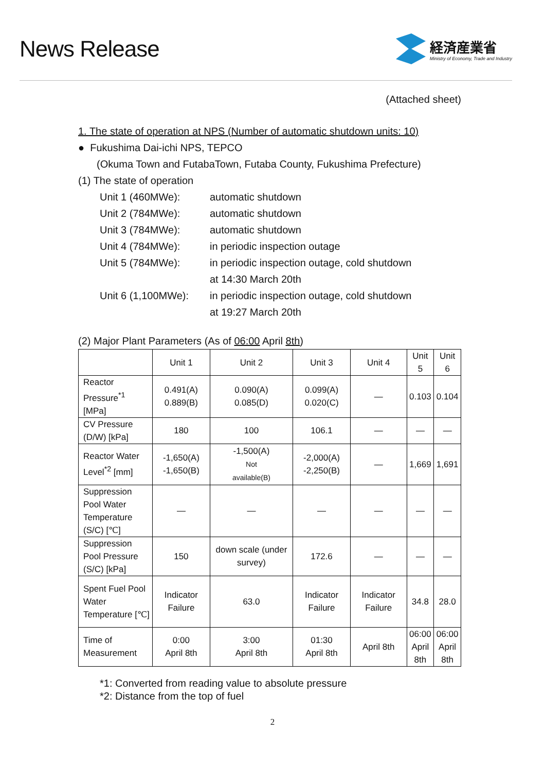News Release
経済産業省
Ministry of Economy, Trade and Industry
(Attached sheet)
1. The state of operation at NPS (Number of automatic shutdown units: 10)
● Fukushima Dai-ichi NPS, TEPCO
(Okuma Town and FutabaTown, Futaba County, Fukushima Prefecture)
(1) The state of operation
Unit 1 (460MWe): automatic shutdown
Unit 2 (784MWe): automatic shutdown
Unit 3 (784MWe): automatic shutdown
Unit 4 (784MWe): in periodic inspection outage
Unit 5 (784MWe): in periodic inspection outage, cold shutdown
at 14:30 March 20th
Unit 6 (1,100MWe): in periodic inspection outage, cold shutdown
at 19:27 March 20th
(2) Major Plant Parameters (As of 06:00 April 8th)
| | Unit 1 | Unit 2 | Unit 3 | Unit 4 | Unit 5 | Unit 6 |
| --- | --- | --- | --- | --- | --- | --- |
| Reactor Pressure<sup>*1</sup> [MPa] | 0.491(A) 0.889(B) | 0.090(A) 0.085(D) | 0.099(A) 0.020(C) | — | 0.103 | 0.104 |
| CV Pressure (D/W) [kPa] | 180 | 100 | 106.1 | — | — | — |
| Reactor Water Level<sup>*2</sup> [mm] | -1,650(A) -1,650(B) | -1,500(A) Not available(B) | -2,000(A) -2,250(B) | — | 1,669 | 1,691 |
| Suppression Pool Water Temperature (S/C) [℃] | — | — | — | — | — | — |
| Suppression Pool Pressure (S/C) [kPa] | 150 | down scale (under survey) | 172.6 | — | — | — |
| Spent Fuel Pool Water Temperature [℃] | Indicator Failure | 63.0 | Indicator Failure | Indicator Failure | 34.8 | 28.0 |
| Time of Measurement | 0:00 April 8th | 3:00 April 8th | 01:30 April 8th | April 8th | 06:00 April 8th | 06:00 April 8th |
*1: Converted from reading value to absolute pressure
*2: Distance from the top of fuel
2